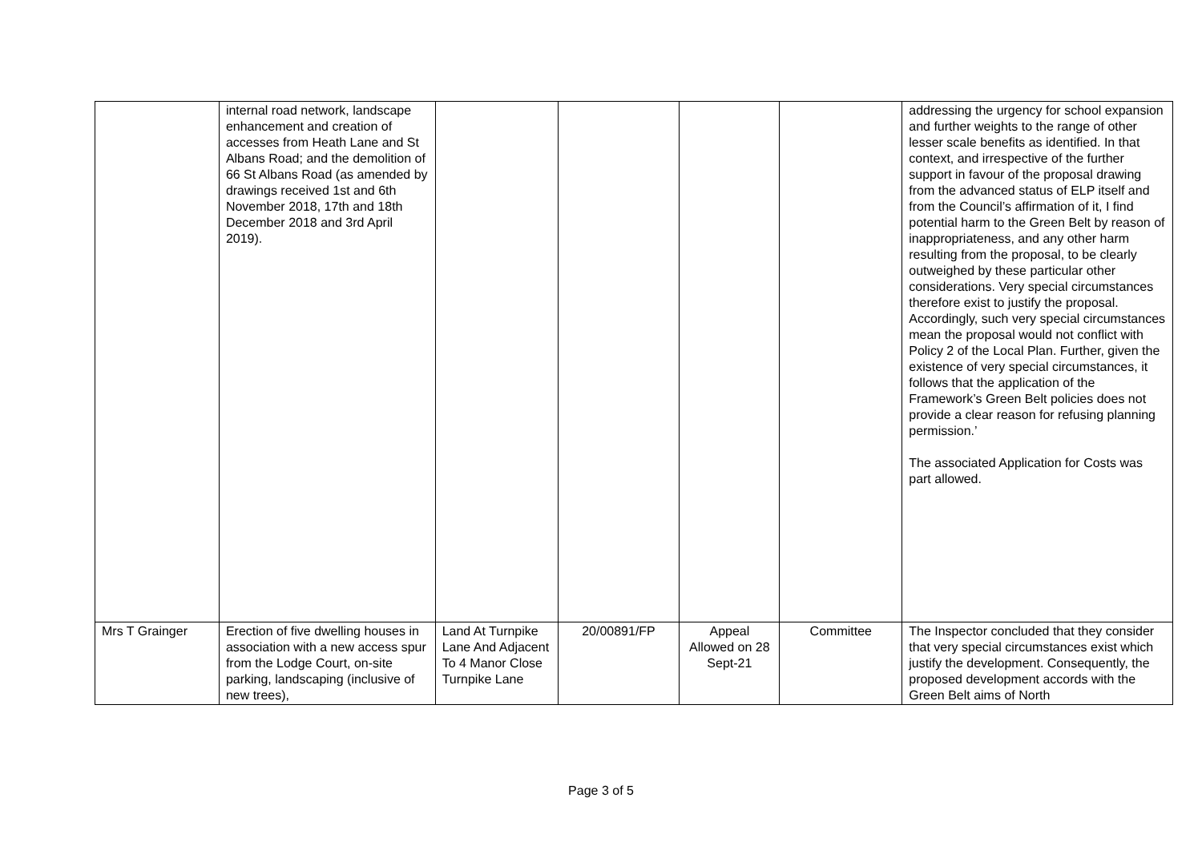| | internal road network, landscape enhancement and creation of accesses from Heath Lane and St Albans Road; and the demolition of 66 St Albans Road (as amended by drawings received 1st and 6th November 2018, 17th and 18th December 2018 and 3rd April 2019). | | | | | addressing the urgency for school expansion and further weights to the range of other lesser scale benefits as identified. In that context, and irrespective of the further support in favour of the proposal drawing from the advanced status of ELP itself and from the Council’s affirmation of it, I find potential harm to the Green Belt by reason of inappropriateness, and any other harm resulting from the proposal, to be clearly outweighed by these particular other considerations. Very special circumstances therefore exist to justify the proposal. Accordingly, such very special circumstances mean the proposal would not conflict with Policy 2 of the Local Plan. Further, given the existence of very special circumstances, it follows that the application of the Framework’s Green Belt policies does not provide a clear reason for refusing planning permission.’ The associated Application for Costs was part allowed. |
| Mrs T Grainger | Erection of five dwelling houses in association with a new access spur from the Lodge Court, on-site parking, landscaping (inclusive of new trees), | Land At Turnpike Lane And Adjacent To 4 Manor Close Turnpike Lane | 20/00891/FP | Appeal Allowed on 28 Sept-21 | Committee | The Inspector concluded that they consider that very special circumstances exist which justify the development. Consequently, the proposed development accords with the Green Belt aims of North |
Page 3 of 5